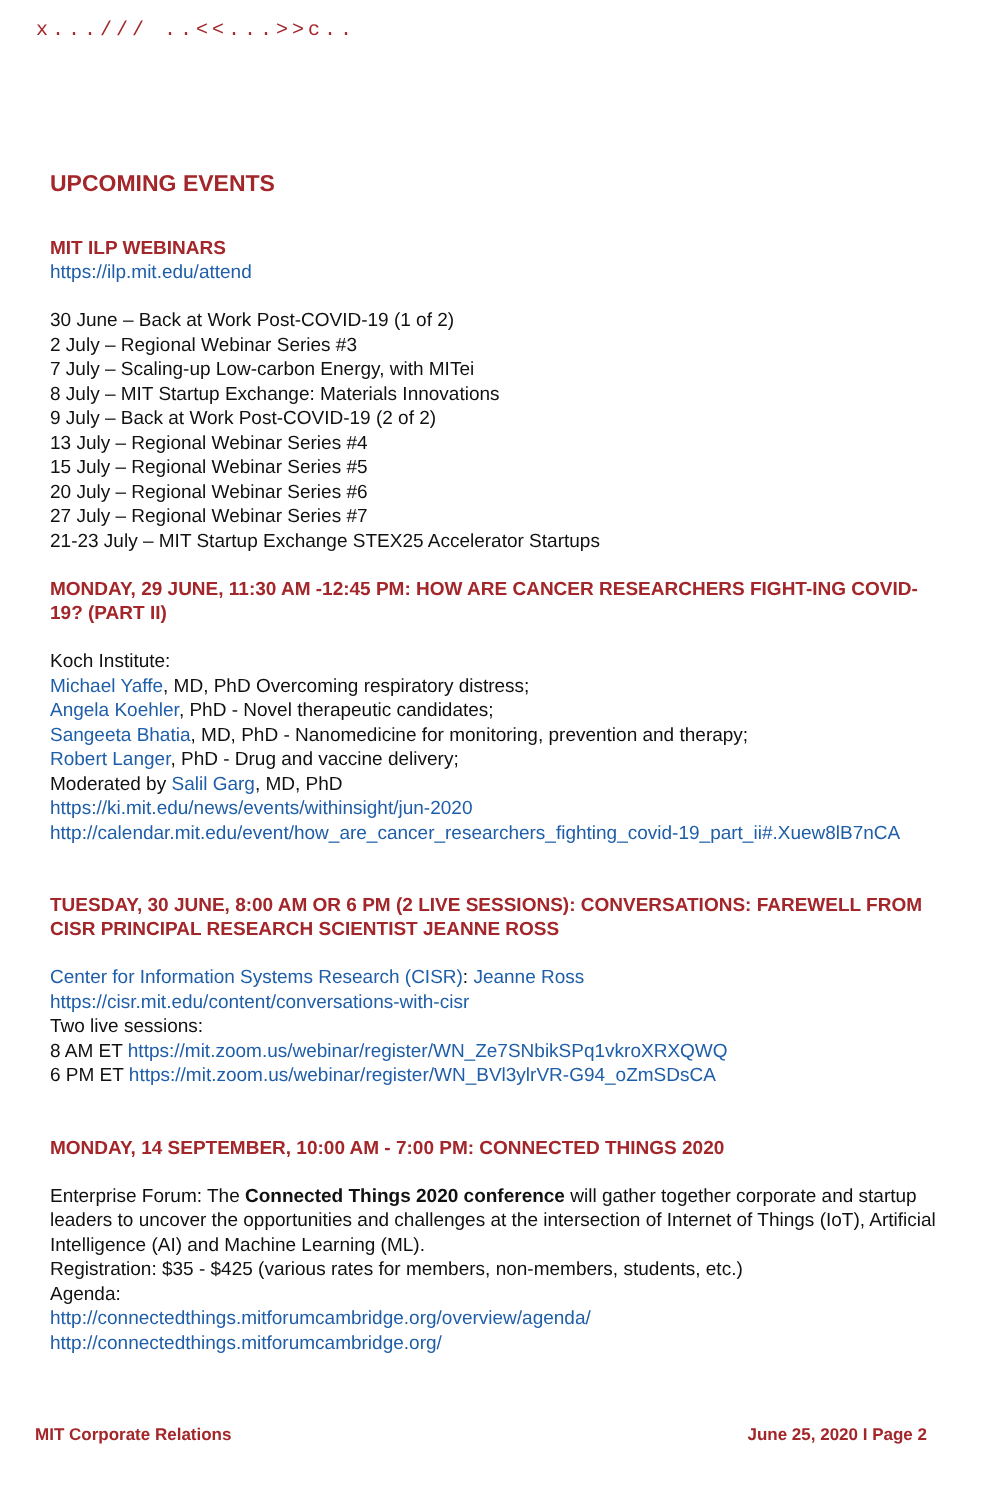x.../// ..<<...>>c..
UPCOMING EVENTS
MIT ILP WEBINARS
https://ilp.mit.edu/attend
30 June – Back at Work Post-COVID-19 (1 of 2)
2 July – Regional Webinar Series #3
7 July – Scaling-up Low-carbon Energy, with MITei
8 July – MIT Startup Exchange: Materials Innovations
9 July – Back at Work Post-COVID-19 (2 of 2)
13 July – Regional Webinar Series #4
15 July – Regional Webinar Series #5
20 July – Regional Webinar Series #6
27 July – Regional Webinar Series #7
21-23 July – MIT Startup Exchange STEX25 Accelerator Startups
MONDAY, 29 JUNE, 11:30 AM -12:45 PM: HOW ARE CANCER RESEARCHERS FIGHT-ING COVID-19? (PART II)
Koch Institute:
Michael Yaffe, MD, PhD Overcoming respiratory distress;
Angela Koehler, PhD - Novel therapeutic candidates;
Sangeeta Bhatia, MD, PhD - Nanomedicine for monitoring, prevention and therapy;
Robert Langer, PhD - Drug and vaccine delivery;
Moderated by Salil Garg, MD, PhD
https://ki.mit.edu/news/events/withinsight/jun-2020
http://calendar.mit.edu/event/how_are_cancer_researchers_fighting_covid-19_part_ii#.Xuew8lB7nCA
TUESDAY, 30 JUNE, 8:00 AM OR 6 PM (2 LIVE SESSIONS): CONVERSATIONS: FAREWELL FROM CISR PRINCIPAL RESEARCH SCIENTIST JEANNE ROSS
Center for Information Systems Research (CISR): Jeanne Ross
https://cisr.mit.edu/content/conversations-with-cisr
Two live sessions:
8 AM ET https://mit.zoom.us/webinar/register/WN_Ze7SNbikSPq1vkroXRXQWQ
6 PM ET https://mit.zoom.us/webinar/register/WN_BVl3ylrVR-G94_oZmSDsCA
MONDAY, 14 SEPTEMBER, 10:00 AM - 7:00 PM: CONNECTED THINGS 2020
Enterprise Forum: The Connected Things 2020 conference will gather together corporate and startup leaders to uncover the opportunities and challenges at the intersection of Internet of Things (IoT), Artificial Intelligence (AI) and Machine Learning (ML).
Registration: $35 - $425 (various rates for members, non-members, students, etc.)
Agenda:
http://connectedthings.mitforumcambridge.org/overview/agenda/
http://connectedthings.mitforumcambridge.org/
MIT Corporate Relations June 25, 2020 I Page 2